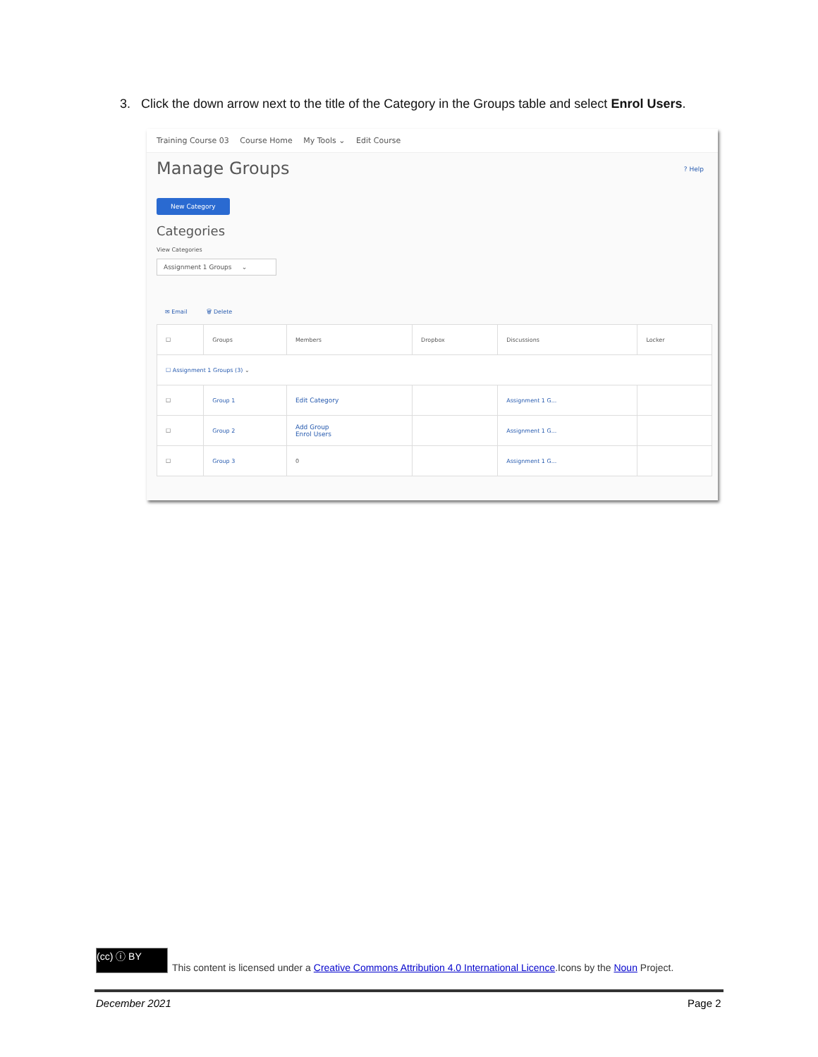3. Click the down arrow next to the title of the Category in the Groups table and select Enrol Users.
Training Course 03 Course Home My Tools ⌄ Edit Course
Manage Groups
? Help
New Category
Categories
View Categories
Assignment 1 Groups ⌄
✉ Email 🗑 Delete
| ☐ | Groups | Members | Dropbox | Discussions | Locker |
| --- | --- | --- | --- | --- | --- |
| ☐ Assignment 1 Groups (3) ⌄ | | | | | |
| ☐ | Group 1 | Edit Category | | Assignment 1 G... | |
| ☐ | Group 2 | Add Group Enrol Users | | Assignment 1 G... | |
| ☐ | Group 3 | 0 | | Assignment 1 G... | |
(cc) ⓘ BY
This content is licensed under a Creative Commons Attribution 4.0 International Licence.Icons by the Noun Project.
December 2021 Page 2